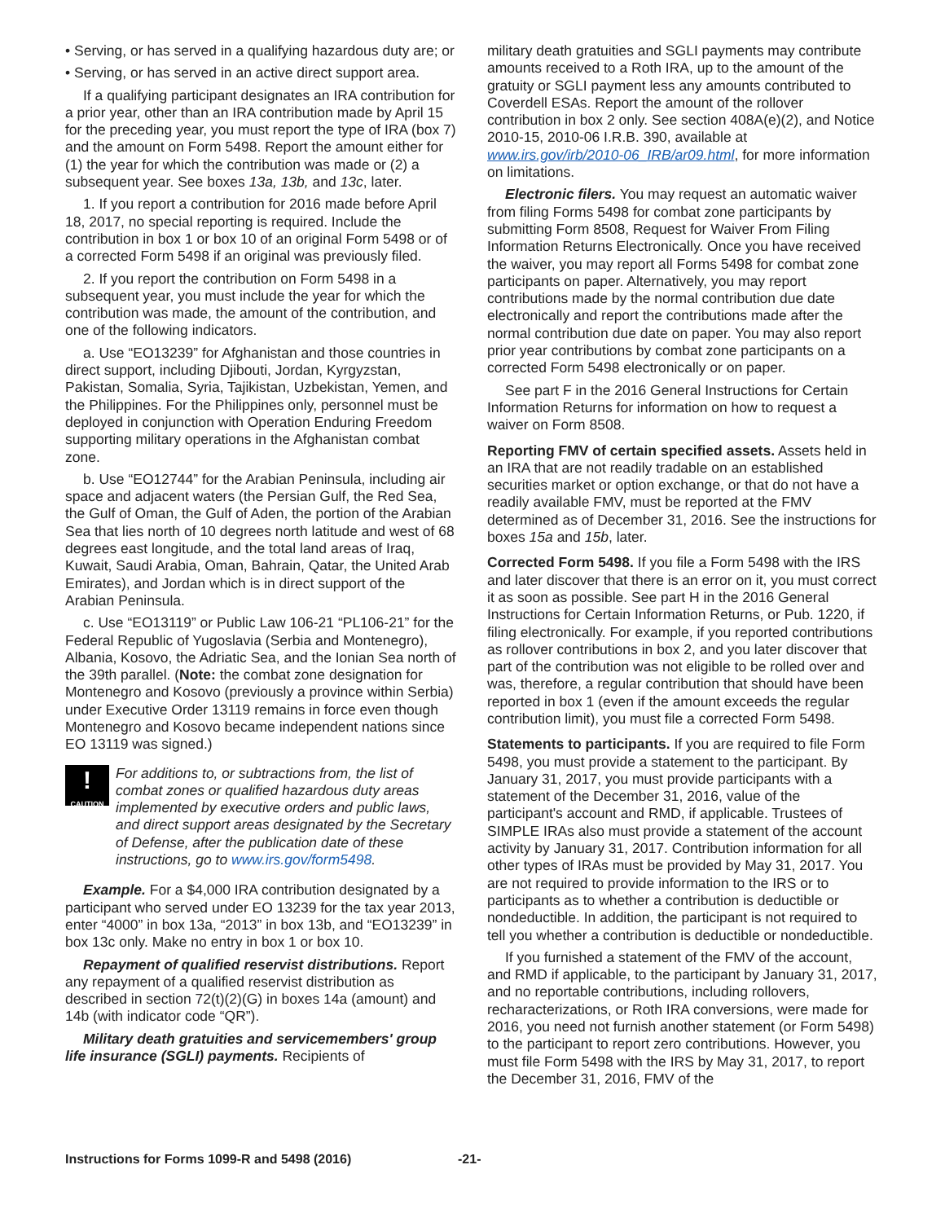• Serving, or has served in a qualifying hazardous duty are; or
• Serving, or has served in an active direct support area.
If a qualifying participant designates an IRA contribution for a prior year, other than an IRA contribution made by April 15 for the preceding year, you must report the type of IRA (box 7) and the amount on Form 5498. Report the amount either for (1) the year for which the contribution was made or (2) a subsequent year. See boxes 13a, 13b, and 13c, later.
1. If you report a contribution for 2016 made before April 18, 2017, no special reporting is required. Include the contribution in box 1 or box 10 of an original Form 5498 or of a corrected Form 5498 if an original was previously filed.
2. If you report the contribution on Form 5498 in a subsequent year, you must include the year for which the contribution was made, the amount of the contribution, and one of the following indicators.
a. Use “EO13239” for Afghanistan and those countries in direct support, including Djibouti, Jordan, Kyrgyzstan, Pakistan, Somalia, Syria, Tajikistan, Uzbekistan, Yemen, and the Philippines. For the Philippines only, personnel must be deployed in conjunction with Operation Enduring Freedom supporting military operations in the Afghanistan combat zone.
b. Use “EO12744” for the Arabian Peninsula, including air space and adjacent waters (the Persian Gulf, the Red Sea, the Gulf of Oman, the Gulf of Aden, the portion of the Arabian Sea that lies north of 10 degrees north latitude and west of 68 degrees east longitude, and the total land areas of Iraq, Kuwait, Saudi Arabia, Oman, Bahrain, Qatar, the United Arab Emirates), and Jordan which is in direct support of the Arabian Peninsula.
c. Use “EO13119” or Public Law 106-21 “PL106-21” for the Federal Republic of Yugoslavia (Serbia and Montenegro), Albania, Kosovo, the Adriatic Sea, and the Ionian Sea north of the 39th parallel. (Note: the combat zone designation for Montenegro and Kosovo (previously a province within Serbia) under Executive Order 13119 remains in force even though Montenegro and Kosovo became independent nations since EO 13119 was signed.)
!
CAUTION
For additions to, or subtractions from, the list of combat zones or qualified hazardous duty areas implemented by executive orders and public laws, and direct support areas designated by the Secretary of Defense, after the publication date of these instructions, go to www.irs.gov/form5498.
Example. For a $4,000 IRA contribution designated by a participant who served under EO 13239 for the tax year 2013, enter “4000” in box 13a, “2013” in box 13b, and “EO13239” in box 13c only. Make no entry in box 1 or box 10.
Repayment of qualified reservist distributions. Report any repayment of a qualified reservist distribution as described in section 72(t)(2)(G) in boxes 14a (amount) and 14b (with indicator code “QR”).
Military death gratuities and servicemembers' group life insurance (SGLI) payments. Recipients of
military death gratuities and SGLI payments may contribute amounts received to a Roth IRA, up to the amount of the gratuity or SGLI payment less any amounts contributed to Coverdell ESAs. Report the amount of the rollover contribution in box 2 only. See section 408A(e)(2), and Notice 2010-15, 2010-06 I.R.B. 390, available at www.irs.gov/irb/2010-06_IRB/ar09.html, for more information on limitations.
Electronic filers. You may request an automatic waiver from filing Forms 5498 for combat zone participants by submitting Form 8508, Request for Waiver From Filing Information Returns Electronically. Once you have received the waiver, you may report all Forms 5498 for combat zone participants on paper. Alternatively, you may report contributions made by the normal contribution due date electronically and report the contributions made after the normal contribution due date on paper. You may also report prior year contributions by combat zone participants on a corrected Form 5498 electronically or on paper.
See part F in the 2016 General Instructions for Certain Information Returns for information on how to request a waiver on Form 8508.
Reporting FMV of certain specified assets. Assets held in an IRA that are not readily tradable on an established securities market or option exchange, or that do not have a readily available FMV, must be reported at the FMV determined as of December 31, 2016. See the instructions for boxes 15a and 15b, later.
Corrected Form 5498. If you file a Form 5498 with the IRS and later discover that there is an error on it, you must correct it as soon as possible. See part H in the 2016 General Instructions for Certain Information Returns, or Pub. 1220, if filing electronically. For example, if you reported contributions as rollover contributions in box 2, and you later discover that part of the contribution was not eligible to be rolled over and was, therefore, a regular contribution that should have been reported in box 1 (even if the amount exceeds the regular contribution limit), you must file a corrected Form 5498.
Statements to participants. If you are required to file Form 5498, you must provide a statement to the participant. By January 31, 2017, you must provide participants with a statement of the December 31, 2016, value of the participant's account and RMD, if applicable. Trustees of SIMPLE IRAs also must provide a statement of the account activity by January 31, 2017. Contribution information for all other types of IRAs must be provided by May 31, 2017. You are not required to provide information to the IRS or to participants as to whether a contribution is deductible or nondeductible. In addition, the participant is not required to tell you whether a contribution is deductible or nondeductible.
If you furnished a statement of the FMV of the account, and RMD if applicable, to the participant by January 31, 2017, and no reportable contributions, including rollovers, recharacterizations, or Roth IRA conversions, were made for 2016, you need not furnish another statement (or Form 5498) to the participant to report zero contributions. However, you must file Form 5498 with the IRS by May 31, 2017, to report the December 31, 2016, FMV of the
Instructions for Forms 1099-R and 5498 (2016) -21-